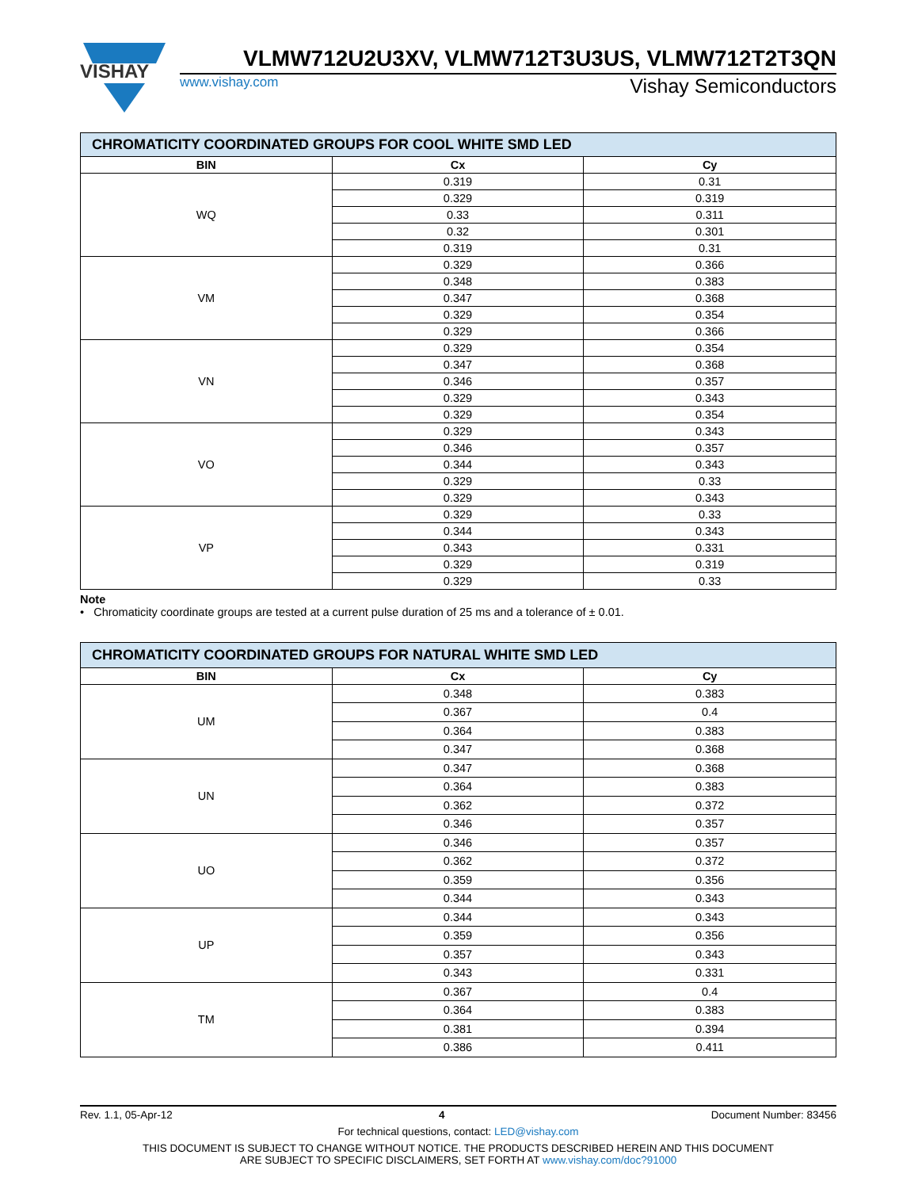VISHAY
VLMW712U2U3XV, VLMW712T3U3US, VLMW712T2T3QN
www.vishay.com Vishay Semiconductors
| CHROMATICITY COORDINATED GROUPS FOR COOL WHITE SMD LED | | |
| BIN | Cx | Cy |
| WQ | 0.319 | 0.31 |
| | 0.329 | 0.319 |
| | 0.33 | 0.311 |
| | 0.32 | 0.301 |
| | 0.319 | 0.31 |
| VM | 0.329 | 0.366 |
| | 0.348 | 0.383 |
| | 0.347 | 0.368 |
| | 0.329 | 0.354 |
| | 0.329 | 0.366 |
| VN | 0.329 | 0.354 |
| | 0.347 | 0.368 |
| | 0.346 | 0.357 |
| | 0.329 | 0.343 |
| | 0.329 | 0.354 |
| VO | 0.329 | 0.343 |
| | 0.346 | 0.357 |
| | 0.344 | 0.343 |
| | 0.329 | 0.33 |
| | 0.329 | 0.343 |
| VP | 0.329 | 0.33 |
| | 0.344 | 0.343 |
| | 0.343 | 0.331 |
| | 0.329 | 0.319 |
| | 0.329 | 0.33 |
Note
• Chromaticity coordinate groups are tested at a current pulse duration of 25 ms and a tolerance of ± 0.01.
| CHROMATICITY COORDINATED GROUPS FOR NATURAL WHITE SMD LED | | |
| BIN | Cx | Cy |
| UM | 0.348 | 0.383 |
| | 0.367 | 0.4 |
| | 0.364 | 0.383 |
| | 0.347 | 0.368 |
| UN | 0.347 | 0.368 |
| | 0.364 | 0.383 |
| | 0.362 | 0.372 |
| | 0.346 | 0.357 |
| UO | 0.346 | 0.357 |
| | 0.362 | 0.372 |
| | 0.359 | 0.356 |
| | 0.344 | 0.343 |
| UP | 0.344 | 0.343 |
| | 0.359 | 0.356 |
| | 0.357 | 0.343 |
| | 0.343 | 0.331 |
| TM | 0.367 | 0.4 |
| | 0.364 | 0.383 |
| | 0.381 | 0.394 |
| | 0.386 | 0.411 |
Rev. 1.1, 05-Apr-12 4 Document Number: 83456
For technical questions, contact: LED@vishay.com
THIS DOCUMENT IS SUBJECT TO CHANGE WITHOUT NOTICE. THE PRODUCTS DESCRIBED HEREIN AND THIS DOCUMENT
ARE SUBJECT TO SPECIFIC DISCLAIMERS, SET FORTH AT www.vishay.com/doc?91000